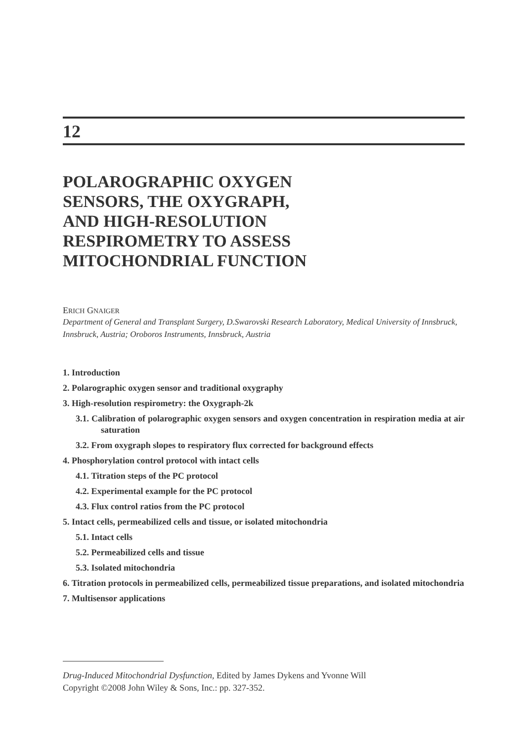12
POLAROGRAPHIC OXYGEN
SENSORS, THE OXYGRAPH,
AND HIGH-RESOLUTION
RESPIROMETRY TO ASSESS
MITOCHONDRIAL FUNCTION
ERICH GNAIGER
Department of General and Transplant Surgery, D.Swarovski Research Laboratory, Medical University of Innsbruck, Innsbruck, Austria; Oroboros Instruments, Innsbruck, Austria
1. Introduction
2. Polarographic oxygen sensor and traditional oxygraphy
3. High-resolution respirometry: the Oxygraph-2k
3.1. Calibration of polarographic oxygen sensors and oxygen concentration in respiration media at air saturation
3.2. From oxygraph slopes to respiratory flux corrected for background effects
4. Phosphorylation control protocol with intact cells
4.1. Titration steps of the PC protocol
4.2. Experimental example for the PC protocol
4.3. Flux control ratios from the PC protocol
5. Intact cells, permeabilized cells and tissue, or isolated mitochondria
5.1. Intact cells
5.2. Permeabilized cells and tissue
5.3. Isolated mitochondria
6. Titration protocols in permeabilized cells, permeabilized tissue preparations, and isolated mitochondria
7. Multisensor applications
Drug-Induced Mitochondrial Dysfunction, Edited by James Dykens and Yvonne Will
Copyright ©2008 John Wiley & Sons, Inc.: pp. 327-352.